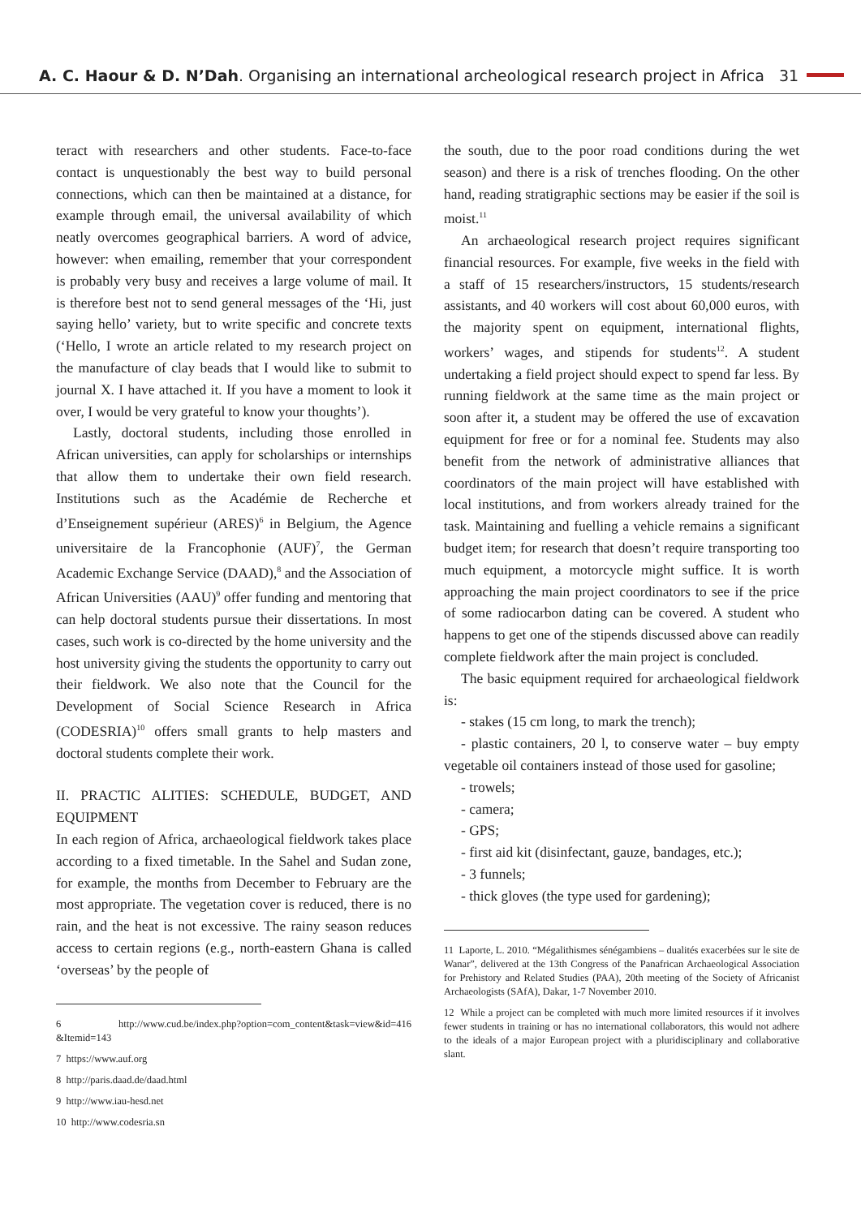A. C. Haour & D. N’Dah. Organising an international archeological research project in Africa 31
teract with researchers and other students. Face-to-face contact is unquestionably the best way to build personal connections, which can then be maintained at a distance, for example through email, the universal availability of which neatly overcomes geographical barriers. A word of advice, however: when emailing, remember that your correspondent is probably very busy and receives a large volume of mail. It is therefore best not to send general messages of the ‘Hi, just saying hello’ variety, but to write specific and concrete texts (‘Hello, I wrote an article related to my research project on the manufacture of clay beads that I would like to submit to journal X. I have attached it. If you have a moment to look it over, I would be very grateful to know your thoughts’).
Lastly, doctoral students, including those enrolled in African universities, can apply for scholarships or internships that allow them to undertake their own field research. Institutions such as the Académie de Recherche et d’Enseignement supérieur (ARES)<sup>6</sup> in Belgium, the Agence universitaire de la Francophonie (AUF)<sup>7</sup>, the German Academic Exchange Service (DAAD),<sup>8</sup> and the Association of African Universities (AAU)<sup>9</sup> offer funding and mentoring that can help doctoral students pursue their dissertations. In most cases, such work is co-directed by the home university and the host university giving the students the opportunity to carry out their fieldwork. We also note that the Council for the Development of Social Science Research in Africa (CODESRIA)<sup>10</sup> offers small grants to help masters and doctoral students complete their work.
II. PRACTIC ALITIES: SCHEDULE, BUDGET, AND EQUIPMENT
In each region of Africa, archaeological fieldwork takes place according to a fixed timetable. In the Sahel and Sudan zone, for example, the months from December to February are the most appropriate. The vegetation cover is reduced, there is no rain, and the heat is not excessive. The rainy season reduces access to certain regions (e.g., north-eastern Ghana is called ‘overseas’ by the people of
6 http://www.cud.be/index.php?option=com_content&task=view&id=416 &Itemid=143
7 https://www.auf.org
8 http://paris.daad.de/daad.html
9 http://www.iau-hesd.net
10 http://www.codesria.sn
the south, due to the poor road conditions during the wet season) and there is a risk of trenches flooding. On the other hand, reading stratigraphic sections may be easier if the soil is moist.<sup>11</sup>
An archaeological research project requires significant financial resources. For example, five weeks in the field with a staff of 15 researchers/instructors, 15 students/research assistants, and 40 workers will cost about 60,000 euros, with the majority spent on equipment, international flights, workers’ wages, and stipends for students<sup>12</sup>. A student undertaking a field project should expect to spend far less. By running fieldwork at the same time as the main project or soon after it, a student may be offered the use of excavation equipment for free or for a nominal fee. Students may also benefit from the network of administrative alliances that coordinators of the main project will have established with local institutions, and from workers already trained for the task. Maintaining and fuelling a vehicle remains a significant budget item; for research that doesn’t require transporting too much equipment, a motorcycle might suffice. It is worth approaching the main project coordinators to see if the price of some radiocarbon dating can be covered. A student who happens to get one of the stipends discussed above can readily complete fieldwork after the main project is concluded.
The basic equipment required for archaeological fieldwork is:
- stakes (15 cm long, to mark the trench);
- plastic containers, 20 l, to conserve water – buy empty vegetable oil containers instead of those used for gasoline;
- trowels;
- camera;
- GPS;
- first aid kit (disinfectant, gauze, bandages, etc.);
- 3 funnels;
- thick gloves (the type used for gardening);
11 Laporte, L. 2010. “Mégalithismes sénégambiens – dualités exacerbées sur le site de Wanar”, delivered at the 13th Congress of the Panafrican Archaeological Association for Prehistory and Related Studies (PAA), 20th meeting of the Society of Africanist Archaeologists (SAfA), Dakar, 1-7 November 2010.
12 While a project can be completed with much more limited resources if it involves fewer students in training or has no international collaborators, this would not adhere to the ideals of a major European project with a pluridisciplinary and collaborative slant.